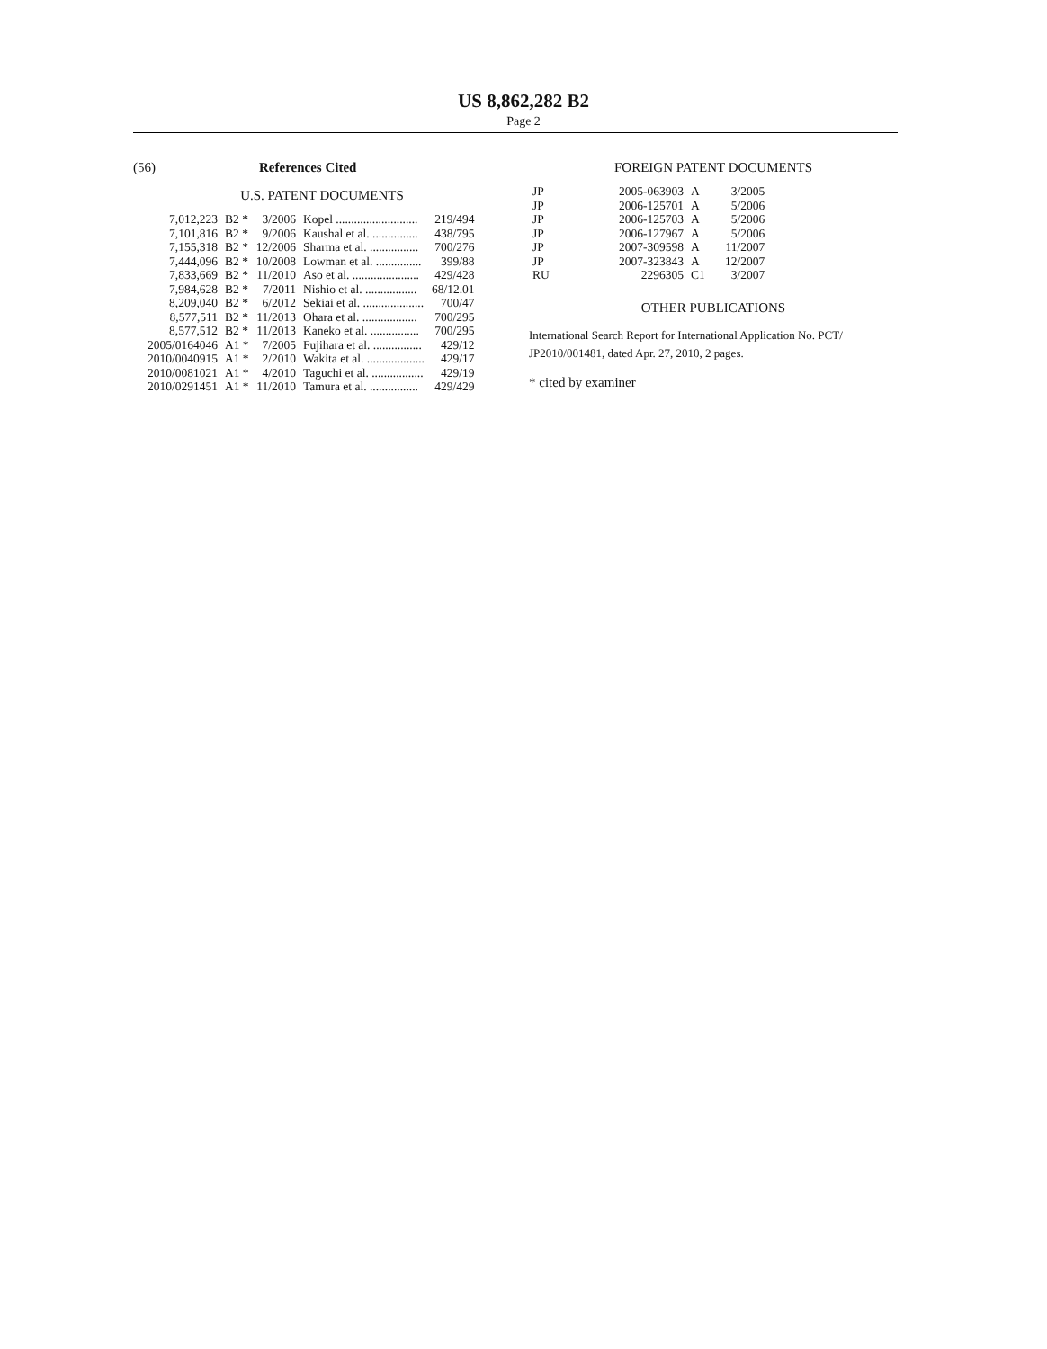US 8,862,282 B2
Page 2
(56) References Cited
U.S. PATENT DOCUMENTS
| 7,012,223 | B2 * | 3/2006 | Kopel ........................... | 219/494 |
| 7,101,816 | B2 * | 9/2006 | Kaushal et al. ............... | 438/795 |
| 7,155,318 | B2 * | 12/2006 | Sharma et al. ................ | 700/276 |
| 7,444,096 | B2 * | 10/2008 | Lowman et al. ............... | 399/88 |
| 7,833,669 | B2 * | 11/2010 | Aso et al. ...................... | 429/428 |
| 7,984,628 | B2 * | 7/2011 | Nishio et al. ................. | 68/12.01 |
| 8,209,040 | B2 * | 6/2012 | Sekiai et al. .................... | 700/47 |
| 8,577,511 | B2 * | 11/2013 | Ohara et al. .................. | 700/295 |
| 8,577,512 | B2 * | 11/2013 | Kaneko et al. ................ | 700/295 |
| 2005/0164046 | A1 * | 7/2005 | Fujihara et al. ................ | 429/12 |
| 2010/0040915 | A1 * | 2/2010 | Wakita et al. ................... | 429/17 |
| 2010/0081021 | A1 * | 4/2010 | Taguchi et al. ................. | 429/19 |
| 2010/0291451 | A1 * | 11/2010 | Tamura et al. ................ | 429/429 |
FOREIGN PATENT DOCUMENTS
| JP | 2005-063903 | A | 3/2005 |
| JP | 2006-125701 | A | 5/2006 |
| JP | 2006-125703 | A | 5/2006 |
| JP | 2006-127967 | A | 5/2006 |
| JP | 2007-309598 | A | 11/2007 |
| JP | 2007-323843 | A | 12/2007 |
| RU | 2296305 | C1 | 3/2007 |
OTHER PUBLICATIONS
International Search Report for International Application No. PCT/ JP2010/001481, dated Apr. 27, 2010, 2 pages.
* cited by examiner